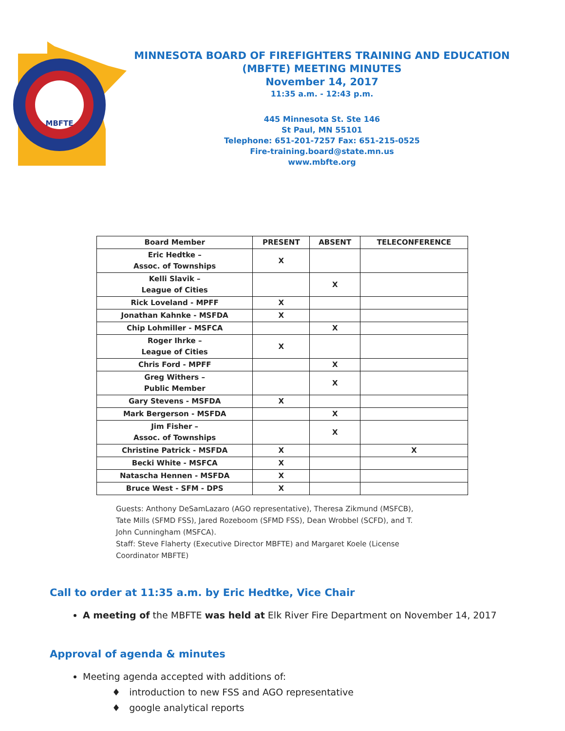MBFTE
MINNESOTA BOARD OF FIREFIGHTERS TRAINING AND EDUCATION
(MBFTE) MEETING MINUTES
November 14, 2017
11:35 a.m. - 12:43 p.m.
445 Minnesota St. Ste 146
St Paul, MN 55101
Telephone: 651-201-7257 Fax: 651-215-0525
Fire-training.board@state.mn.us
www.mbfte.org
| Board Member | PRESENT | ABSENT | TELECONFERENCE |
| --- | --- | --- | --- |
| Eric Hedtke – Assoc. of Townships | X | | |
| Kelli Slavik – League of Cities | | X | |
| Rick Loveland - MPFF | X | | |
| Jonathan Kahnke - MSFDA | X | | |
| Chip Lohmiller - MSFCA | | X | |
| Roger Ihrke – League of Cities | X | | |
| Chris Ford - MPFF | | X | |
| Greg Withers – Public Member | | X | |
| Gary Stevens - MSFDA | X | | |
| Mark Bergerson - MSFDA | | X | |
| Jim Fisher – Assoc. of Townships | | X | |
| Christine Patrick - MSFDA | X | | X |
| Becki White - MSFCA | X | | |
| Natascha Hennen - MSFDA | X | | |
| Bruce West - SFM - DPS | X | | |
Guests: Anthony DeSamLazaro (AGO representative), Theresa Zikmund (MSFCB), Tate Mills (SFMD FSS), Jared Rozeboom (SFMD FSS), Dean Wrobbel (SCFD), and T. John Cunningham (MSFCA).
Staff: Steve Flaherty (Executive Director MBFTE) and Margaret Koele (License Coordinator MBFTE)
Call to order at 11:35 a.m. by Eric Hedtke, Vice Chair
A meeting of the MBFTE was held at Elk River Fire Department on November 14, 2017
Approval of agenda & minutes
Meeting agenda accepted with additions of:
♦ introduction to new FSS and AGO representative
♦ google analytical reports